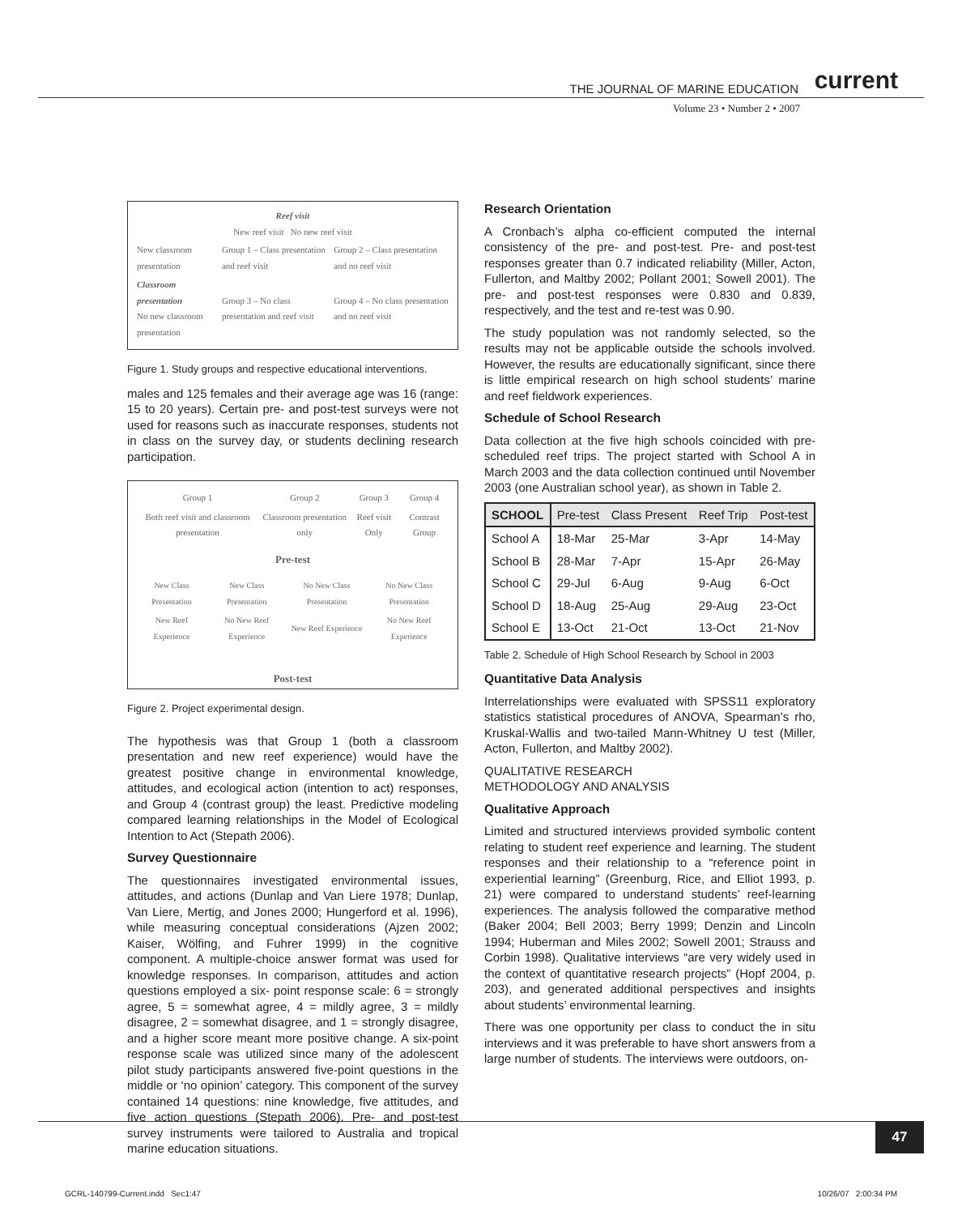THE JOURNAL OF MARINE EDUCATION current
Volume 23 • Number 2 • 2007
Reef visit
New reef visit No new reef visit
| New classroom presentation | Group 1 – Class presentation and reef visit | Group 2 – Class presentation and no reef visit |
| Classroom presentation No new classroom presentation | Group 3 – No class presentation and reef visit | Group 4 – No class presentation and no reef visit |
Figure 1. Study groups and respective educational interventions.
males and 125 females and their average age was 16 (range: 15 to 20 years). Certain pre- and post-test surveys were not used for reasons such as inaccurate responses, students not in class on the survey day, or students declining research participation.
| Group 1 | Group 2 | Group 3 | Group 4 |
| Both reef visit and classroom presentation | Classroom presentation only | Reef visit Only | Contrast Group |
Pre-test
| New Class Presentation | New Class Presentation | No New Class Presentation | No New Class Presentation |
| New Reef Experience | No New Reef Experience | New Reef Experience | No New Reef Experience |
Post-test
Figure 2. Project experimental design.
The hypothesis was that Group 1 (both a classroom presentation and new reef experience) would have the greatest positive change in environmental knowledge, attitudes, and ecological action (intention to act) responses, and Group 4 (contrast group) the least. Predictive modeling compared learning relationships in the Model of Ecological Intention to Act (Stepath 2006).
Survey Questionnaire
The questionnaires investigated environmental issues, attitudes, and actions (Dunlap and Van Liere 1978; Dunlap, Van Liere, Mertig, and Jones 2000; Hungerford et al. 1996), while measuring conceptual considerations (Ajzen 2002; Kaiser, Wölfing, and Fuhrer 1999) in the cognitive component. A multiple-choice answer format was used for knowledge responses. In comparison, attitudes and action questions employed a six- point response scale: 6 = strongly agree, 5 = somewhat agree, 4 = mildly agree, 3 = mildly disagree, 2 = somewhat disagree, and 1 = strongly disagree, and a higher score meant more positive change. A six-point response scale was utilized since many of the adolescent pilot study participants answered five-point questions in the middle or ‘no opinion’ category. This component of the survey contained 14 questions: nine knowledge, five attitudes, and five action questions (Stepath 2006). Pre- and post-test survey instruments were tailored to Australia and tropical marine education situations.
Research Orientation
A Cronbach’s alpha co-efficient computed the internal consistency of the pre- and post-test. Pre- and post-test responses greater than 0.7 indicated reliability (Miller, Acton, Fullerton, and Maltby 2002; Pollant 2001; Sowell 2001). The pre- and post-test responses were 0.830 and 0.839, respectively, and the test and re-test was 0.90.
The study population was not randomly selected, so the results may not be applicable outside the schools involved. However, the results are educationally significant, since there is little empirical research on high school students’ marine and reef fieldwork experiences.
Schedule of School Research
Data collection at the five high schools coincided with pre-scheduled reef trips. The project started with School A in March 2003 and the data collection continued until November 2003 (one Australian school year), as shown in Table 2.
| SCHOOL | Pre-test | Class Present | Reef Trip | Post-test |
| --- | --- | --- | --- | --- |
| School A | 18-Mar | 25-Mar | 3-Apr | 14-May |
| School B | 28-Mar | 7-Apr | 15-Apr | 26-May |
| School C | 29-Jul | 6-Aug | 9-Aug | 6-Oct |
| School D | 18-Aug | 25-Aug | 29-Aug | 23-Oct |
| School E | 13-Oct | 21-Oct | 13-Oct | 21-Nov |
Table 2. Schedule of High School Research by School in 2003
Quantitative Data Analysis
Interrelationships were evaluated with SPSS11 exploratory statistics statistical procedures of ANOVA, Spearman’s rho, Kruskal-Wallis and two-tailed Mann-Whitney U test (Miller, Acton, Fullerton, and Maltby 2002).
QUALITATIVE RESEARCH
METHODOLOGY AND ANALYSIS
Qualitative Approach
Limited and structured interviews provided symbolic content relating to student reef experience and learning. The student responses and their relationship to a “reference point in experiential learning” (Greenburg, Rice, and Elliot 1993, p. 21) were compared to understand students’ reef-learning experiences. The analysis followed the comparative method (Baker 2004; Bell 2003; Berry 1999; Denzin and Lincoln 1994; Huberman and Miles 2002; Sowell 2001; Strauss and Corbin 1998). Qualitative interviews “are very widely used in the context of quantitative research projects” (Hopf 2004, p. 203), and generated additional perspectives and insights about students’ environmental learning.
There was one opportunity per class to conduct the in situ interviews and it was preferable to have short answers from a large number of students. The interviews were outdoors, on-
47
GCRL-140799-Current.indd Sec1:47
10/26/07 2:00:34 PM